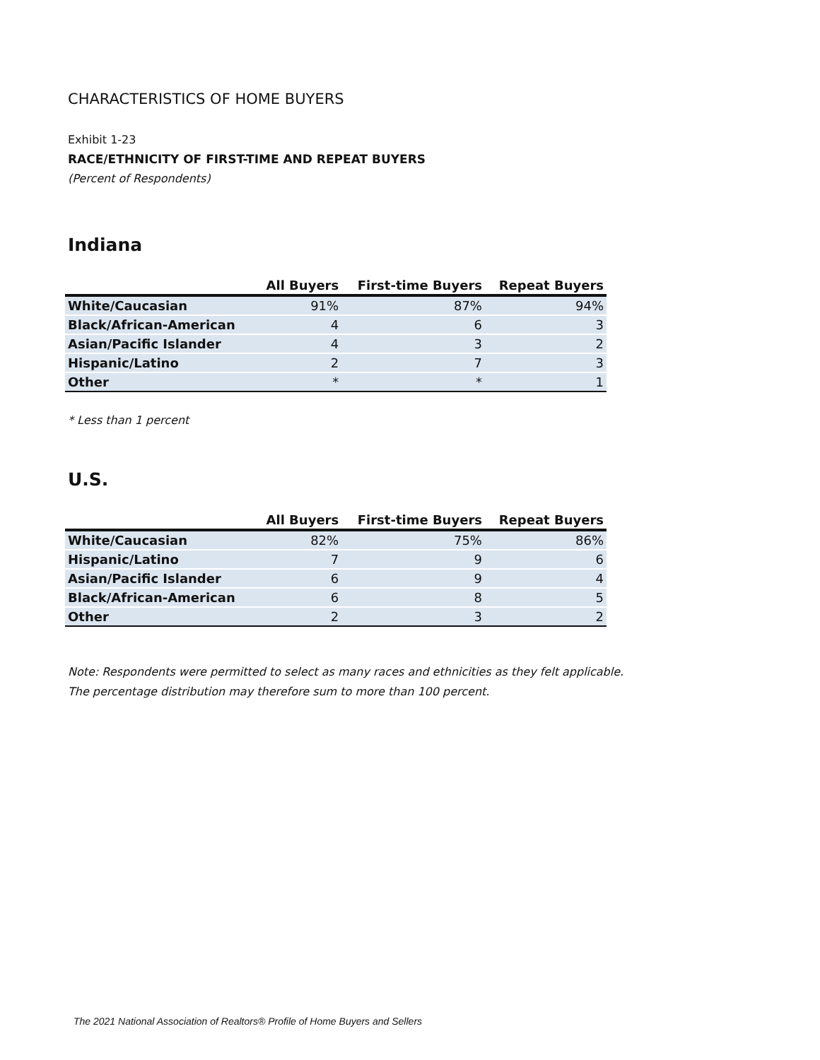CHARACTERISTICS OF HOME BUYERS
Exhibit 1-23
RACE/ETHNICITY OF FIRST-TIME AND REPEAT BUYERS
(Percent of Respondents)
Indiana
| | All Buyers | First-time Buyers | Repeat Buyers |
| --- | --- | --- | --- |
| White/Caucasian | 91% | 87% | 94% |
| Black/African-American | 4 | 6 | 3 |
| Asian/Pacific Islander | 4 | 3 | 2 |
| Hispanic/Latino | 2 | 7 | 3 |
| Other | * | * | 1 |
* Less than 1 percent
U.S.
| | All Buyers | First-time Buyers | Repeat Buyers |
| --- | --- | --- | --- |
| White/Caucasian | 82% | 75% | 86% |
| Hispanic/Latino | 7 | 9 | 6 |
| Asian/Pacific Islander | 6 | 9 | 4 |
| Black/African-American | 6 | 8 | 5 |
| Other | 2 | 3 | 2 |
Note: Respondents were permitted to select as many races and ethnicities as they felt applicable.
The percentage distribution may therefore sum to more than 100 percent.
The 2021 National Association of Realtors® Profile of Home Buyers and Sellers